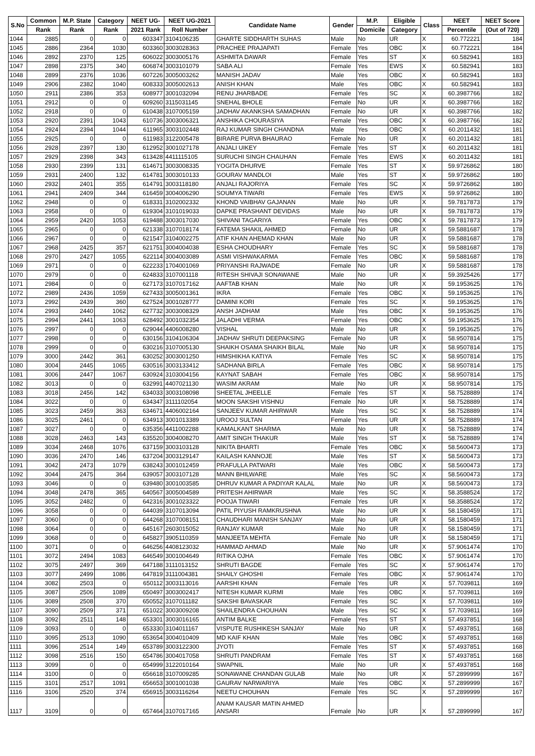| S.No | Common | M.P. State | Category | NEET UG- | NEET UG-2021 | Candidate Name | Gender | M.P. | Eligible | Class | NEET | NEET Score |
| --- | --- | --- | --- | --- | --- | --- | --- | --- | --- | --- | --- | --- |
| | Rank | Rank | Rank | 2021 Rank | Roll Number | | | Domicile | Category | | Percentile | (Out of 720) |
| 1044 | 2885 | 0 | 0 | 603347 | 3104106235 | GHARTE SIDDHARTH SUHAS | Male | No | UR | X | 60.772221 | 184 |
| 1045 | 2886 | 2364 | 1030 | 603360 | 3003028363 | PRACHEE PRAJAPATI | Female | Yes | OBC | X | 60.772221 | 184 |
| 1046 | 2892 | 2370 | 125 | 606022 | 3003005176 | ASHMITA DAWAR | Female | Yes | ST | X | 60.582941 | 183 |
| 1047 | 2898 | 2375 | 340 | 606874 | 3003101079 | SABA ALI | Female | Yes | EWS | X | 60.582941 | 183 |
| 1048 | 2899 | 2376 | 1036 | 607226 | 3005003262 | MANISH JADAV | Male | Yes | OBC | X | 60.582941 | 183 |
| 1049 | 2906 | 2382 | 1040 | 608333 | 3005002613 | ANISH KHAN | Male | Yes | OBC | X | 60.582941 | 183 |
| 1050 | 2911 | 2386 | 353 | 608977 | 3001032094 | RENU JHARBADE | Female | Yes | SC | X | 60.3987766 | 182 |
| 1051 | 2912 | 0 | 0 | 609260 | 3115031145 | SNEHAL BHOLE | Female | No | UR | X | 60.3987766 | 182 |
| 1052 | 2918 | 0 | 0 | 610438 | 3107005159 | JADHAV AKANKSHA SAMADHAN | Female | No | UR | X | 60.3987766 | 182 |
| 1053 | 2920 | 2391 | 1043 | 610736 | 3003006321 | ANSHIKA CHOURASIYA | Female | Yes | OBC | X | 60.3987766 | 182 |
| 1054 | 2924 | 2394 | 1044 | 611965 | 3003102448 | RAJ KUMAR SINGH CHANDNA | Male | Yes | OBC | X | 60.2011432 | 181 |
| 1055 | 2925 | 0 | 0 | 611983 | 3122005478 | BIRARE PURVA BHAURAO | Female | No | UR | X | 60.2011432 | 181 |
| 1056 | 2928 | 2397 | 130 | 612952 | 3001027178 | ANJALI UIKEY | Female | Yes | ST | X | 60.2011432 | 181 |
| 1057 | 2929 | 2398 | 343 | 613428 | 4411115105 | SURUCHI SINGH CHAUHAN | Female | Yes | EWS | X | 60.2011432 | 181 |
| 1058 | 2930 | 2399 | 131 | 614671 | 3003008335 | YOGITA DHURVE | Female | Yes | ST | X | 59.9726862 | 180 |
| 1059 | 2931 | 2400 | 132 | 614781 | 3003010133 | GOURAV MANDLOI | Male | Yes | ST | X | 59.9726862 | 180 |
| 1060 | 2932 | 2401 | 355 | 614791 | 3003118180 | ANJALI RAJORIYA | Female | Yes | SC | X | 59.9726862 | 180 |
| 1061 | 2941 | 2409 | 344 | 616459 | 3004006290 | SOUMYA TIWARI | Female | Yes | EWS | X | 59.9726862 | 180 |
| 1062 | 2948 | 0 | 0 | 618331 | 3102002332 | KHOND VAIBHAV GAJANAN | Male | No | UR | X | 59.7817873 | 179 |
| 1063 | 2958 | 0 | 0 | 619304 | 3101019033 | DAPKE PRASHANT DEVIDAS | Male | No | UR | X | 59.7817873 | 179 |
| 1064 | 2959 | 2420 | 1053 | 619488 | 3003017030 | SHIVANI TAGARIYA | Female | Yes | OBC | X | 59.7817873 | 179 |
| 1065 | 2965 | 0 | 0 | 621338 | 3107018174 | FATEMA SHAKIL AHMED | Female | No | UR | X | 59.5881687 | 178 |
| 1066 | 2967 | 0 | 0 | 621547 | 3104002275 | ATIF KHAN AHEMAD KHAN | Male | No | UR | X | 59.5881687 | 178 |
| 1067 | 2968 | 2425 | 357 | 621751 | 3004004038 | ESHA CHOUDHARY | Female | Yes | SC | X | 59.5881687 | 178 |
| 1068 | 2970 | 2427 | 1055 | 622114 | 3004003089 | ASMI VISHWAKARMA | Female | Yes | OBC | X | 59.5881687 | 178 |
| 1069 | 2971 | 0 | 0 | 622233 | 1704001069 | PRIYANSHI RAJWADE | Female | No | UR | X | 59.5881687 | 178 |
| 1070 | 2979 | 0 | 0 | 624833 | 3107001118 | RITESH SHIVAJI SONAWANE | Male | No | UR | X | 59.3925426 | 177 |
| 1071 | 2984 | 0 | 0 | 627173 | 3107017162 | AAFTAB KHAN | Male | No | UR | X | 59.1953625 | 176 |
| 1072 | 2989 | 2436 | 1059 | 627433 | 3005001361 | IKRA | Female | Yes | OBC | X | 59.1953625 | 176 |
| 1073 | 2992 | 2439 | 360 | 627524 | 3001028777 | DAMINI KORI | Female | Yes | SC | X | 59.1953625 | 176 |
| 1074 | 2993 | 2440 | 1062 | 627732 | 3003008329 | ANSH JADHAM | Male | Yes | OBC | X | 59.1953625 | 176 |
| 1075 | 2994 | 2441 | 1063 | 628492 | 3001032354 | JALADHI VERMA | Female | Yes | OBC | X | 59.1953625 | 176 |
| 1076 | 2997 | 0 | 0 | 629044 | 4406008280 | VISHAL | Male | No | UR | X | 59.1953625 | 176 |
| 1077 | 2998 | 0 | 0 | 630156 | 3104106304 | JADHAV SHRUTI DEEPAKSING | Female | No | UR | X | 58.9507814 | 175 |
| 1078 | 2999 | 0 | 0 | 630216 | 3107005130 | SHAIKH OSAMA SHAIKH BILAL | Male | No | UR | X | 58.9507814 | 175 |
| 1079 | 3000 | 2442 | 361 | 630252 | 3003001250 | HIMSHIKHA KATIYA | Female | Yes | SC | X | 58.9507814 | 175 |
| 1080 | 3004 | 2445 | 1065 | 630516 | 3003133412 | SADHANA BIRLA | Female | Yes | OBC | X | 58.9507814 | 175 |
| 1081 | 3006 | 2447 | 1067 | 630924 | 3103004156 | KAYNAT SABAH | Female | Yes | OBC | X | 58.9507814 | 175 |
| 1082 | 3013 | 0 | 0 | 632991 | 4407021130 | WASIM AKRAM | Male | No | UR | X | 58.9507814 | 175 |
| 1083 | 3018 | 2456 | 142 | 634033 | 3003108098 | SHEETAL JHEELLE | Female | Yes | ST | X | 58.7528889 | 174 |
| 1084 | 3022 | 0 | 0 | 634347 | 3111102054 | MOON SAKSHI VISHNU | Female | No | UR | X | 58.7528889 | 174 |
| 1085 | 3023 | 2459 | 363 | 634671 | 4406002164 | SANJEEV KUMAR AHIRWAR | Male | Yes | SC | X | 58.7528889 | 174 |
| 1086 | 3025 | 2461 | 0 | 634913 | 3001013389 | UROOJ SULTAN | Female | Yes | UR | X | 58.7528889 | 174 |
| 1087 | 3027 | 0 | 0 | 635356 | 4411002288 | KAMALKANT SHARMA | Male | No | UR | X | 58.7528889 | 174 |
| 1088 | 3028 | 2463 | 143 | 635520 | 3004008270 | AMIT SINGH THAKUR | Male | Yes | ST | X | 58.7528889 | 174 |
| 1089 | 3034 | 2468 | 1076 | 637159 | 3003103128 | NIKITA BHARTI | Female | Yes | OBC | X | 58.5600473 | 173 |
| 1090 | 3036 | 2470 | 146 | 637204 | 3003129147 | KAILASH KANNOJE | Male | Yes | ST | X | 58.5600473 | 173 |
| 1091 | 3042 | 2473 | 1079 | 638243 | 3001012459 | PRAFULLA PATWARI | Male | Yes | OBC | X | 58.5600473 | 173 |
| 1092 | 3044 | 2475 | 364 | 639057 | 3003107128 | MANN BHILWARE | Male | Yes | SC | X | 58.5600473 | 173 |
| 1093 | 3046 | 0 | 0 | 639480 | 3001003585 | DHRUV KUMAR A PADIYAR KALAL | Male | No | UR | X | 58.5600473 | 173 |
| 1094 | 3048 | 2478 | 365 | 640567 | 3005004589 | PRITESH AHIRWAR | Male | Yes | SC | X | 58.3588524 | 172 |
| 1095 | 3052 | 2482 | 0 | 642316 | 3001023322 | POOJA TIWARI | Female | Yes | UR | X | 58.3588524 | 172 |
| 1096 | 3058 | 0 | 0 | 644039 | 3107013094 | PATIL PIYUSH RAMKRUSHNA | Male | No | UR | X | 58.1580459 | 171 |
| 1097 | 3060 | 0 | 0 | 644268 | 3107008151 | CHAUDHARI MANISH SANJAY | Male | No | UR | X | 58.1580459 | 171 |
| 1098 | 3064 | 0 | 0 | 645167 | 2603015052 | RANJAY KUMAR | Male | No | UR | X | 58.1580459 | 171 |
| 1099 | 3068 | 0 | 0 | 645827 | 3905110359 | MANJEETA MEHTA | Female | No | UR | X | 58.1580459 | 171 |
| 1100 | 3071 | 0 | 0 | 646256 | 4408123032 | HAMMAD AHMAD | Male | No | UR | X | 57.9061474 | 170 |
| 1101 | 3072 | 2494 | 1083 | 646549 | 3001004649 | RITIKA OJHA | Female | Yes | OBC | X | 57.9061474 | 170 |
| 1102 | 3075 | 2497 | 369 | 647188 | 3111013152 | SHRUTI BAGDE | Female | Yes | SC | X | 57.9061474 | 170 |
| 1103 | 3077 | 2499 | 1086 | 647819 | 3111004381 | SHAILY GHOSHI | Female | Yes | OBC | X | 57.9061474 | 170 |
| 1104 | 3082 | 2503 | 0 | 650112 | 3003113016 | AARSHI KHAN | Female | Yes | UR | X | 57.7039811 | 169 |
| 1105 | 3087 | 2506 | 1089 | 650497 | 3003002417 | NITESH KUMAR KURMI | Male | Yes | OBC | X | 57.7039811 | 169 |
| 1106 | 3089 | 2508 | 370 | 650552 | 3107011182 | SAKSHI BAVASKAR | Female | Yes | SC | X | 57.7039811 | 169 |
| 1107 | 3090 | 2509 | 371 | 651022 | 3003009208 | SHAILENDRA CHOUHAN | Male | Yes | SC | X | 57.7039811 | 169 |
| 1108 | 3092 | 2511 | 148 | 653301 | 3003016165 | ANTIM BALKE | Female | Yes | ST | X | 57.4937851 | 168 |
| 1109 | 3093 | 0 | 0 | 653330 | 3104011167 | VISPUTE RUSHIKESH SANJAY | Male | No | UR | X | 57.4937851 | 168 |
| 1110 | 3095 | 2513 | 1090 | 653654 | 3004010409 | MD KAIF KHAN | Male | Yes | OBC | X | 57.4937851 | 168 |
| 1111 | 3096 | 2514 | 149 | 653789 | 3003122300 | JYOTI | Female | Yes | ST | X | 57.4937851 | 168 |
| 1112 | 3098 | 2516 | 150 | 654786 | 3004017058 | SHRUTI PANDRAM | Female | Yes | ST | X | 57.4937851 | 168 |
| 1113 | 3099 | 0 | 0 | 654999 | 3122010164 | SWAPNIL | Male | No | UR | X | 57.4937851 | 168 |
| 1114 | 3100 | 0 | 0 | 656618 | 3107009285 | SONAWANE CHANDAN GULAB | Male | No | UR | X | 57.2899999 | 167 |
| 1115 | 3101 | 2517 | 1091 | 656653 | 3001001038 | GAURAV NARWARIYA | Male | Yes | OBC | X | 57.2899999 | 167 |
| 1116 | 3106 | 2520 | 374 | 656915 | 3003116264 | NEETU CHOUHAN | Female | Yes | SC | X | 57.2899999 | 167 |
| 1117 | 3109 | 0 | 0 | 657464 | 3107017165 | ANAM KAUSAR MATIN AHMED ANSARI | Female | No | UR | X | 57.2899999 | 167 |